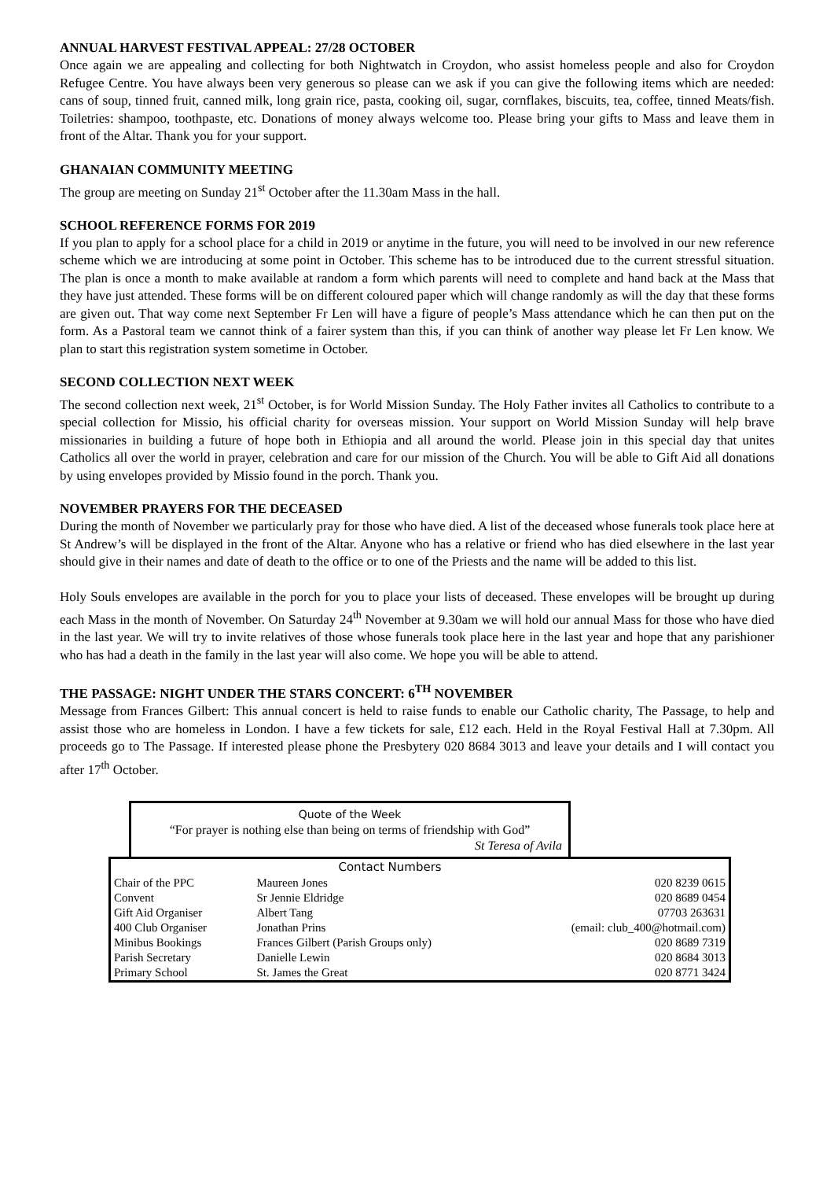ANNUAL HARVEST FESTIVAL APPEAL: 27/28 OCTOBER
Once again we are appealing and collecting for both Nightwatch in Croydon, who assist homeless people and also for Croydon Refugee Centre. You have always been very generous so please can we ask if you can give the following items which are needed: cans of soup, tinned fruit, canned milk, long grain rice, pasta, cooking oil, sugar, cornflakes, biscuits, tea, coffee, tinned Meats/fish. Toiletries: shampoo, toothpaste, etc. Donations of money always welcome too. Please bring your gifts to Mass and leave them in front of the Altar. Thank you for your support.
GHANAIAN COMMUNITY MEETING
The group are meeting on Sunday 21<sup>st</sup> October after the 11.30am Mass in the hall.
SCHOOL REFERENCE FORMS FOR 2019
If you plan to apply for a school place for a child in 2019 or anytime in the future, you will need to be involved in our new reference scheme which we are introducing at some point in October. This scheme has to be introduced due to the current stressful situation. The plan is once a month to make available at random a form which parents will need to complete and hand back at the Mass that they have just attended. These forms will be on different coloured paper which will change randomly as will the day that these forms are given out. That way come next September Fr Len will have a figure of people’s Mass attendance which he can then put on the form. As a Pastoral team we cannot think of a fairer system than this, if you can think of another way please let Fr Len know. We plan to start this registration system sometime in October.
SECOND COLLECTION NEXT WEEK
The second collection next week, 21<sup>st</sup> October, is for World Mission Sunday. The Holy Father invites all Catholics to contribute to a special collection for Missio, his official charity for overseas mission. Your support on World Mission Sunday will help brave missionaries in building a future of hope both in Ethiopia and all around the world. Please join in this special day that unites Catholics all over the world in prayer, celebration and care for our mission of the Church. You will be able to Gift Aid all donations by using envelopes provided by Missio found in the porch. Thank you.
NOVEMBER PRAYERS FOR THE DECEASED
During the month of November we particularly pray for those who have died. A list of the deceased whose funerals took place here at St Andrew’s will be displayed in the front of the Altar. Anyone who has a relative or friend who has died elsewhere in the last year should give in their names and date of death to the office or to one of the Priests and the name will be added to this list.
Holy Souls envelopes are available in the porch for you to place your lists of deceased. These envelopes will be brought up during each Mass in the month of November. On Saturday 24<sup>th</sup> November at 9.30am we will hold our annual Mass for those who have died in the last year. We will try to invite relatives of those whose funerals took place here in the last year and hope that any parishioner who has had a death in the family in the last year will also come. We hope you will be able to attend.
THE PASSAGE: NIGHT UNDER THE STARS CONCERT: 6<sup>TH</sup> NOVEMBER
Message from Frances Gilbert: This annual concert is held to raise funds to enable our Catholic charity, The Passage, to help and assist those who are homeless in London. I have a few tickets for sale, £12 each. Held in the Royal Festival Hall at 7.30pm. All proceeds go to The Passage. If interested please phone the Presbytery 020 8684 3013 and leave your details and I will contact you after 17<sup>th</sup> October.
Quote of the Week
“For prayer is nothing else than being on terms of friendship with God”
St Teresa of Avila
| | Contact Numbers | | |
| --- | --- | --- | --- |
| Chair of the PPC | Maureen Jones | | 020 8239 0615 |
| Convent | Sr Jennie Eldridge | | 020 8689 0454 |
| Gift Aid Organiser | Albert Tang | | 07703 263631 |
| 400 Club Organiser | Jonathan Prins | (email: club_400@hotmail.com) | |
| Minibus Bookings | Frances Gilbert (Parish Groups only) | | 020 8689 7319 |
| Parish Secretary | Danielle Lewin | | 020 8684 3013 |
| Primary School | St. James the Great | | 020 8771 3424 |